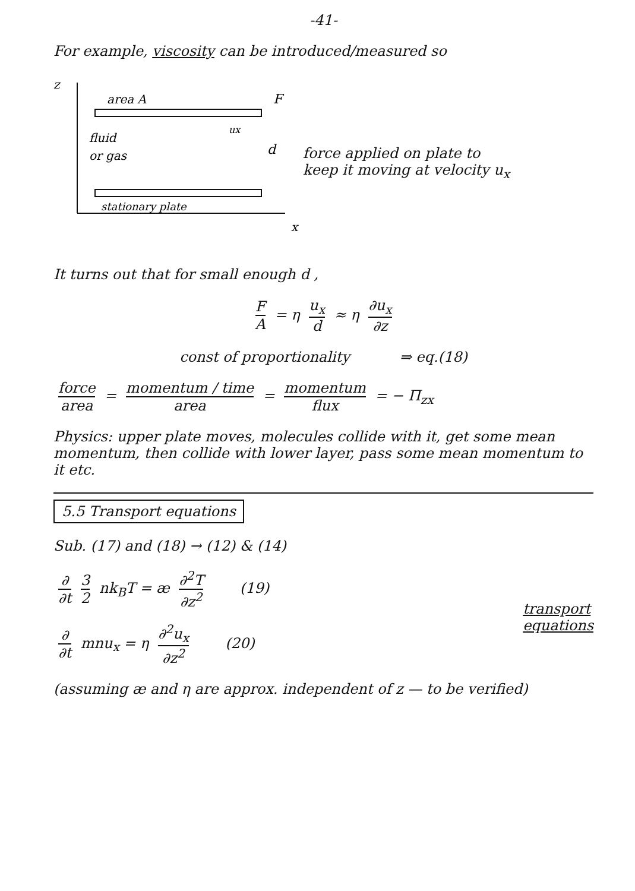-41-
For example, viscosity can be introduced/measured so
z
x
area A
fluid
or gas
ux
d
stationary plate
F
force applied on plate to
keep it moving at velocity u<sub>x</sub>
It turns out that for small enough d ,
F A
= η
u<sub>x</sub> d
≈ η
∂u<sub>x</sub> ∂z
const of proportionality ⇒ eq.(18)
force area
=
momentum / time area
=
momentum flux
= − Π<sub>zx</sub>
Physics: upper plate moves, molecules collide with it, get some mean momentum, then collide with lower layer, pass some mean momentum to it etc.
5.5 Transport equations
Sub. (17) and (18) → (12) & (14)
∂ ∂t 3 2
nk<sub>B</sub>T = æ
∂<sup>2</sup>T ∂z<sup>2</sup>
(19)
∂ ∂t
mnu<sub>x</sub> = η
∂<sup>2</sup>u<sub>x</sub> ∂z<sup>2</sup>
(20)
transport
equations
(assuming æ and η are approx. independent of z — to be verified)